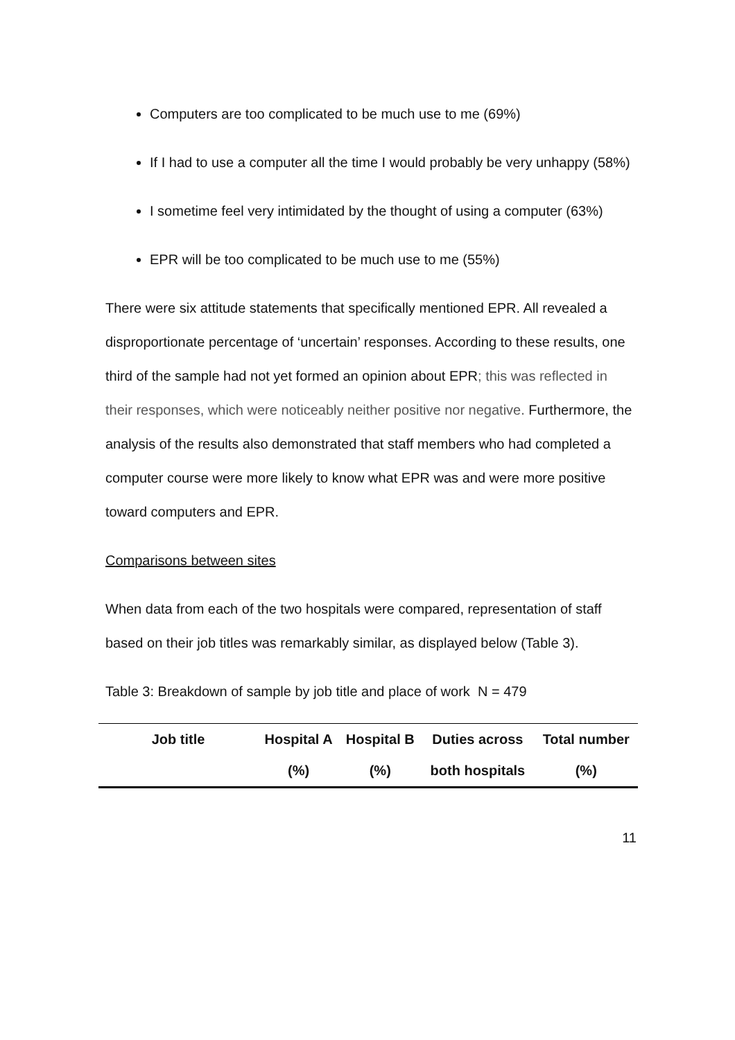Computers are too complicated to be much use to me (69%)
If I had to use a computer all the time I would probably be very unhappy (58%)
I sometime feel very intimidated by the thought of using a computer (63%)
EPR will be too complicated to be much use to me (55%)
There were six attitude statements that specifically mentioned EPR. All revealed a disproportionate percentage of ‘uncertain’ responses. According to these results, one third of the sample had not yet formed an opinion about EPR; this was reflected in their responses, which were noticeably neither positive nor negative. Furthermore, the analysis of the results also demonstrated that staff members who had completed a computer course were more likely to know what EPR was and were more positive toward computers and EPR.
Comparisons between sites
When data from each of the two hospitals were compared, representation of staff based on their job titles was remarkably similar, as displayed below (Table 3).
Table 3: Breakdown of sample by job title and place of work N = 479
| Job title | Hospital A (%) | Hospital B (%) | Duties across both hospitals | Total number (%) |
| --- | --- | --- | --- | --- |
11